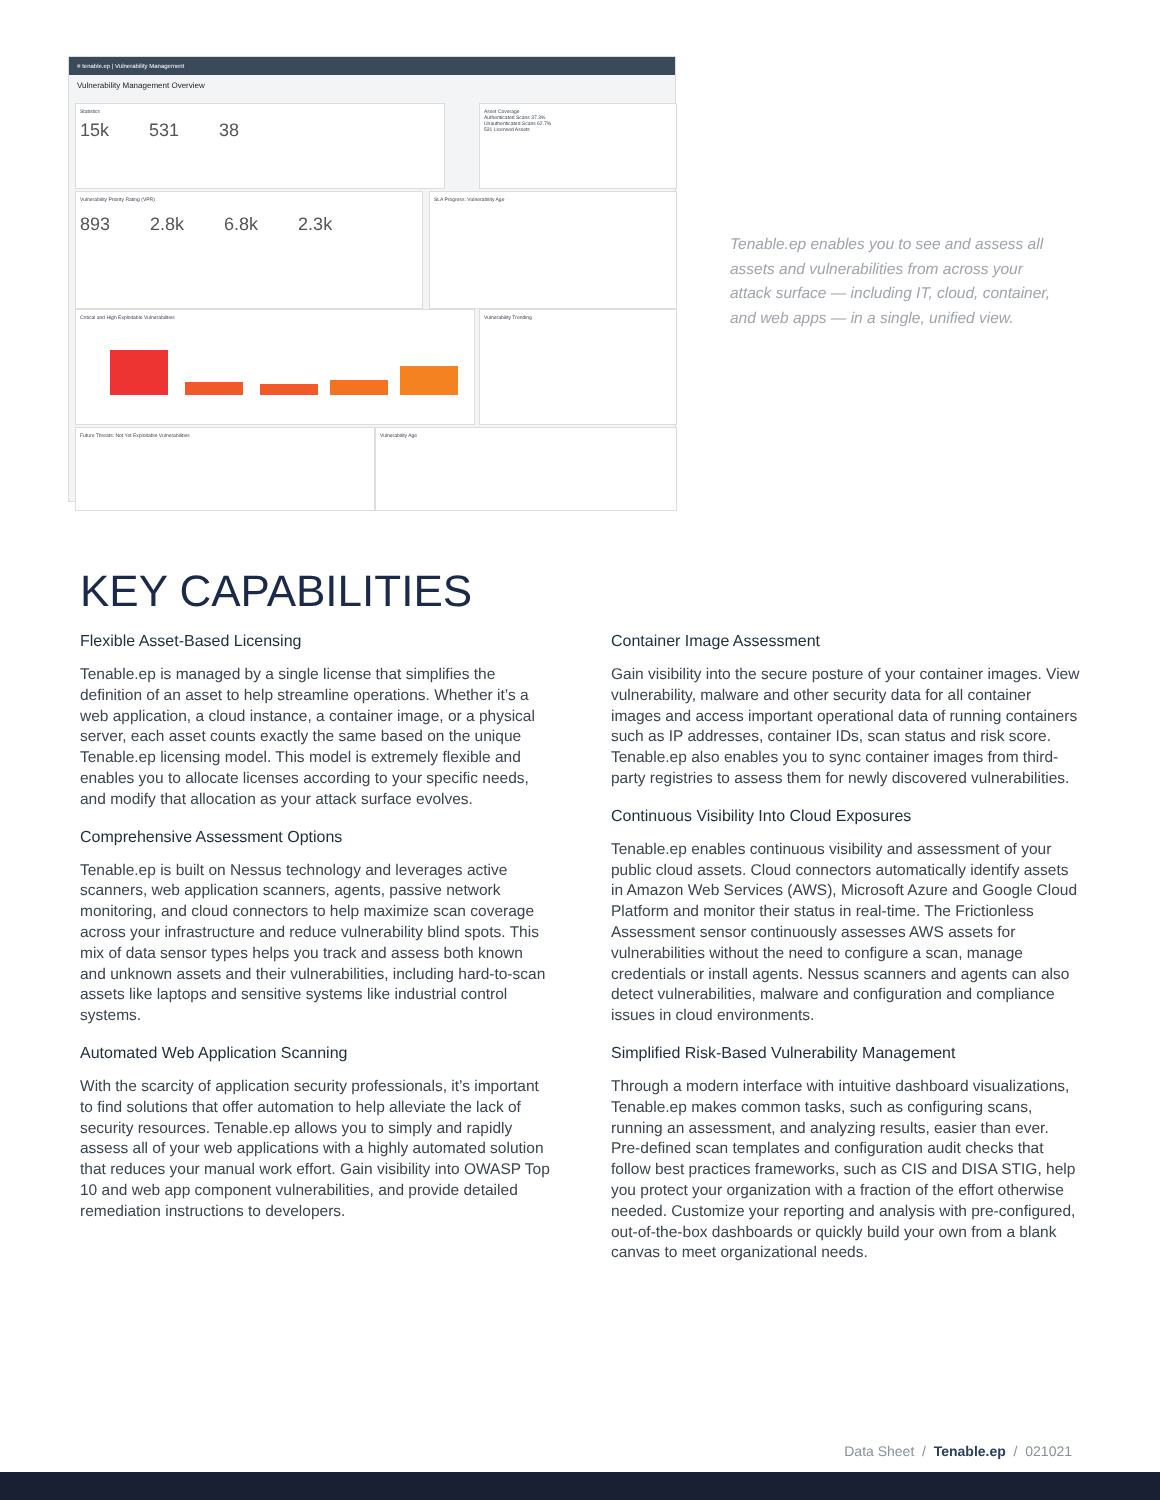≡ tenable.ep | Vulnerability Management
Vulnerability Management Overview
Statistics
15k 531 38
Asset Coverage
Authenticated Scans 37.3%
Unauthenticated Scans 62.7%
531 Licensed Assets
Vulnerability Priority Rating (VPR)
893 2.8k 6.8k 2.3k
SLA Progress: Vulnerability Age
Critical and High Exploitable Vulnerabilities Vulnerability Trending
Future Threats: Not Yet Exploitable Vulnerabilities Vulnerability Age
Tenable.ep enables you to see and assess all assets and vulnerabilities from across your attack surface — including IT, cloud, container, and web apps — in a single, unified view.
KEY CAPABILITIES
Flexible Asset-Based Licensing
Tenable.ep is managed by a single license that simplifies the definition of an asset to help streamline operations. Whether it’s a web application, a cloud instance, a container image, or a physical server, each asset counts exactly the same based on the unique Tenable.ep licensing model. This model is extremely flexible and enables you to allocate licenses according to your specific needs, and modify that allocation as your attack surface evolves.
Comprehensive Assessment Options
Tenable.ep is built on Nessus technology and leverages active scanners, web application scanners, agents, passive network monitoring, and cloud connectors to help maximize scan coverage across your infrastructure and reduce vulnerability blind spots. This mix of data sensor types helps you track and assess both known and unknown assets and their vulnerabilities, including hard-to-scan assets like laptops and sensitive systems like industrial control systems.
Automated Web Application Scanning
With the scarcity of application security professionals, it’s important to find solutions that offer automation to help alleviate the lack of security resources. Tenable.ep allows you to simply and rapidly assess all of your web applications with a highly automated solution that reduces your manual work effort. Gain visibility into OWASP Top 10 and web app component vulnerabilities, and provide detailed remediation instructions to developers.
Container Image Assessment
Gain visibility into the secure posture of your container images. View vulnerability, malware and other security data for all container images and access important operational data of running containers such as IP addresses, container IDs, scan status and risk score. Tenable.ep also enables you to sync container images from third-party registries to assess them for newly discovered vulnerabilities.
Continuous Visibility Into Cloud Exposures
Tenable.ep enables continuous visibility and assessment of your public cloud assets. Cloud connectors automatically identify assets in Amazon Web Services (AWS), Microsoft Azure and Google Cloud Platform and monitor their status in real-time. The Frictionless Assessment sensor continuously assesses AWS assets for vulnerabilities without the need to configure a scan, manage credentials or install agents. Nessus scanners and agents can also detect vulnerabilities, malware and configuration and compliance issues in cloud environments.
Simplified Risk-Based Vulnerability Management
Through a modern interface with intuitive dashboard visualizations, Tenable.ep makes common tasks, such as configuring scans, running an assessment, and analyzing results, easier than ever. Pre-defined scan templates and configuration audit checks that follow best practices frameworks, such as CIS and DISA STIG, help you protect your organization with a fraction of the effort otherwise needed. Customize your reporting and analysis with pre-configured, out-of-the-box dashboards or quickly build your own from a blank canvas to meet organizational needs.
Data Sheet / Tenable.ep / 021021